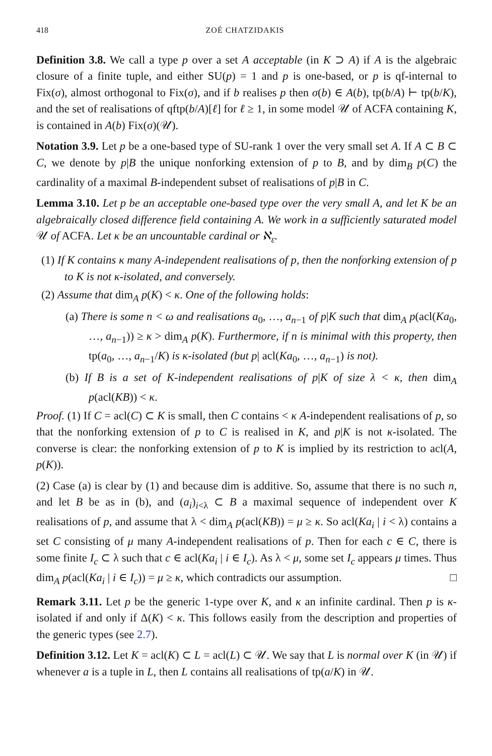418 ZOÉ CHATZIDAKIS
Definition 3.8. We call a type p over a set A acceptable (in K ⊃ A) if A is the algebraic closure of a finite tuple, and either SU(p) = 1 and p is one-based, or p is qf-internal to Fix(σ), almost orthogonal to Fix(σ), and if b realises p then σ(b) ∈ A(b), tp(b/A) ⊢ tp(b/K), and the set of realisations of qftp(b/A)[ℓ] for ℓ ≥ 1, in some model 𝒰 of ACFA containing K, is contained in A(b) Fix(σ)(𝒰).
Notation 3.9. Let p be a one-based type of SU-rank 1 over the very small set A. If A ⊂ B ⊂ C, we denote by p|B the unique nonforking extension of p to B, and by dim<sub>B</sub> p(C) the cardinality of a maximal B-independent subset of realisations of p|B in C.
Lemma 3.10. Let p be an acceptable one-based type over the very small A, and let K be an algebraically closed difference field containing A. We work in a sufficiently saturated model 𝒰 of ACFA. Let κ be an uncountable cardinal or ℵ<sub>ε</sub>.
(1) If K contains κ many A-independent realisations of p, then the nonforking extension of p to K is not κ-isolated, and conversely.
(2) Assume that dim<sub>A</sub> p(K) < κ. One of the following holds:
(a) There is some n < ω and realisations a<sub>0</sub>, …, a<sub>n−1</sub> of p|K such that dim<sub>A</sub> p(acl(Ka<sub>0</sub>, …, a<sub>n−1</sub>)) ≥ κ > dim<sub>A</sub> p(K). Furthermore, if n is minimal with this property, then tp(a<sub>0</sub>, …, a<sub>n−1</sub>/K) is κ-isolated (but p| acl(Ka<sub>0</sub>, …, a<sub>n−1</sub>) is not).
(b) If B is a set of K-independent realisations of p|K of size λ < κ, then dim<sub>A</sub> p(acl(KB)) < κ.
Proof. (1) If C = acl(C) ⊂ K is small, then C contains < κ A-independent realisations of p, so that the nonforking extension of p to C is realised in K, and p|K is not κ-isolated. The converse is clear: the nonforking extension of p to K is implied by its restriction to acl(A, p(K)).
(2) Case (a) is clear by (1) and because dim is additive. So, assume that there is no such n, and let B be as in (b), and (a<sub>i</sub>)<sub>i<λ</sub> ⊂ B a maximal sequence of independent over K realisations of p, and assume that λ < dim<sub>A</sub> p(acl(KB)) = μ ≥ κ. So acl(Ka<sub>i</sub> | i < λ) contains a set C consisting of μ many A-independent realisations of p. Then for each c ∈ C, there is some finite I<sub>c</sub> ⊂ λ such that c ∈ acl(Ka<sub>i</sub> | i ∈ I<sub>c</sub>). As λ < μ, some set I<sub>c</sub> appears μ times. Thus dim<sub>A</sub> p(acl(Ka<sub>i</sub> | i ∈ I<sub>c</sub>)) = μ ≥ κ, which contradicts our assumption. □
Remark 3.11. Let p be the generic 1-type over K, and κ an infinite cardinal. Then p is κ-isolated if and only if Δ(K) < κ. This follows easily from the description and properties of the generic types (see 2.7).
Definition 3.12. Let K = acl(K) ⊂ L = acl(L) ⊂ 𝒰. We say that L is normal over K (in 𝒰) if whenever a is a tuple in L, then L contains all realisations of tp(a/K) in 𝒰.